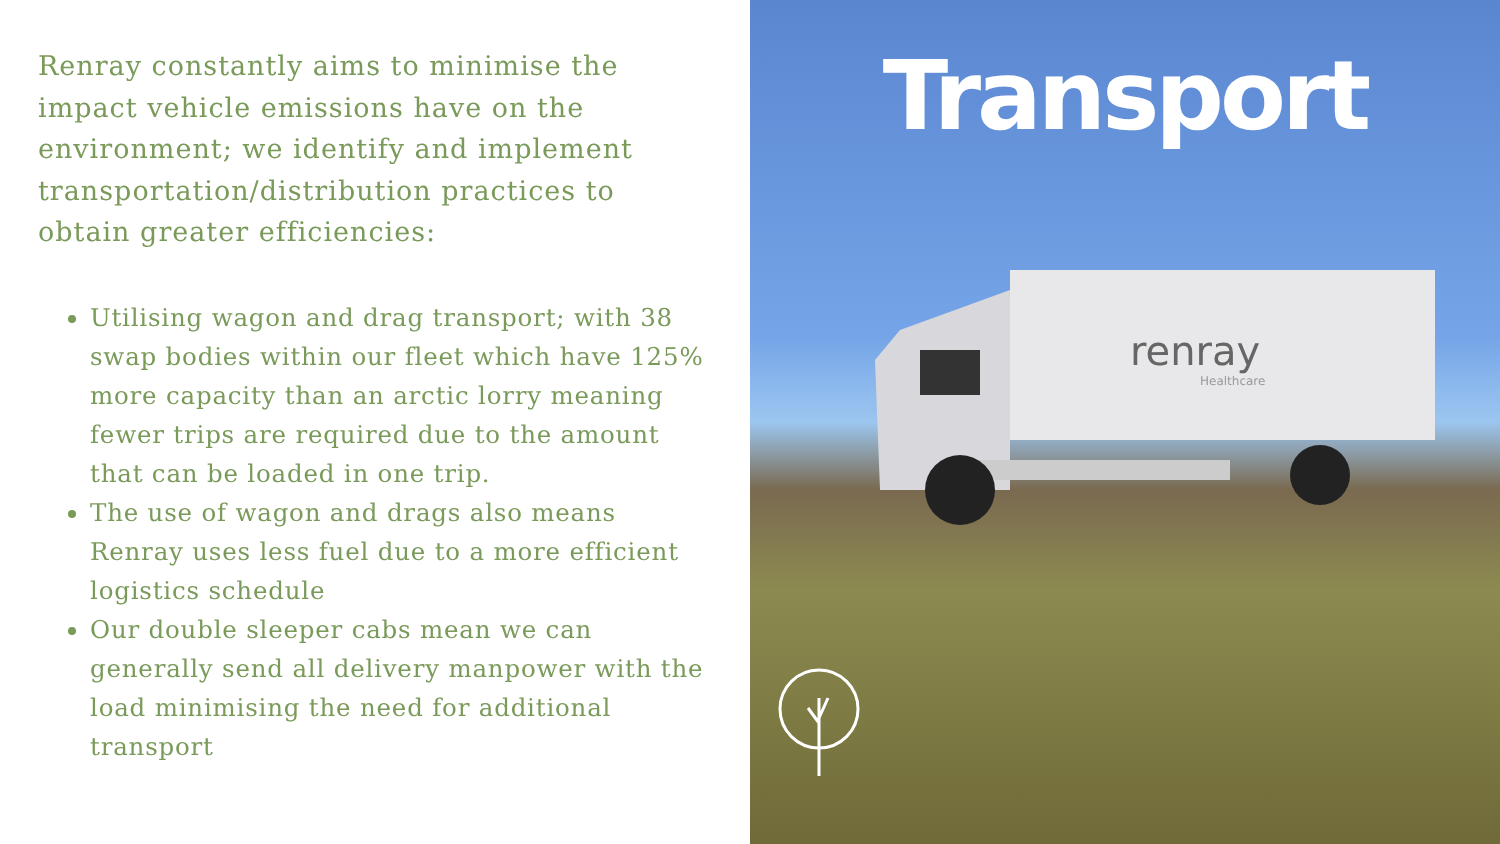Renray constantly aims to minimise the impact vehicle emissions have on the environment; we identify and implement transportation/distribution practices to obtain greater efficiencies:
Utilising wagon and drag transport; with 38 swap bodies within our fleet which have 125% more capacity than an arctic lorry meaning fewer trips are required due to the amount that can be loaded in one trip.
The use of wagon and drags also means Renray uses less fuel due to a more efficient logistics schedule
Our double sleeper cabs mean we can generally send all delivery manpower with the load minimising the need for additional transport
Transport
renray
Healthcare